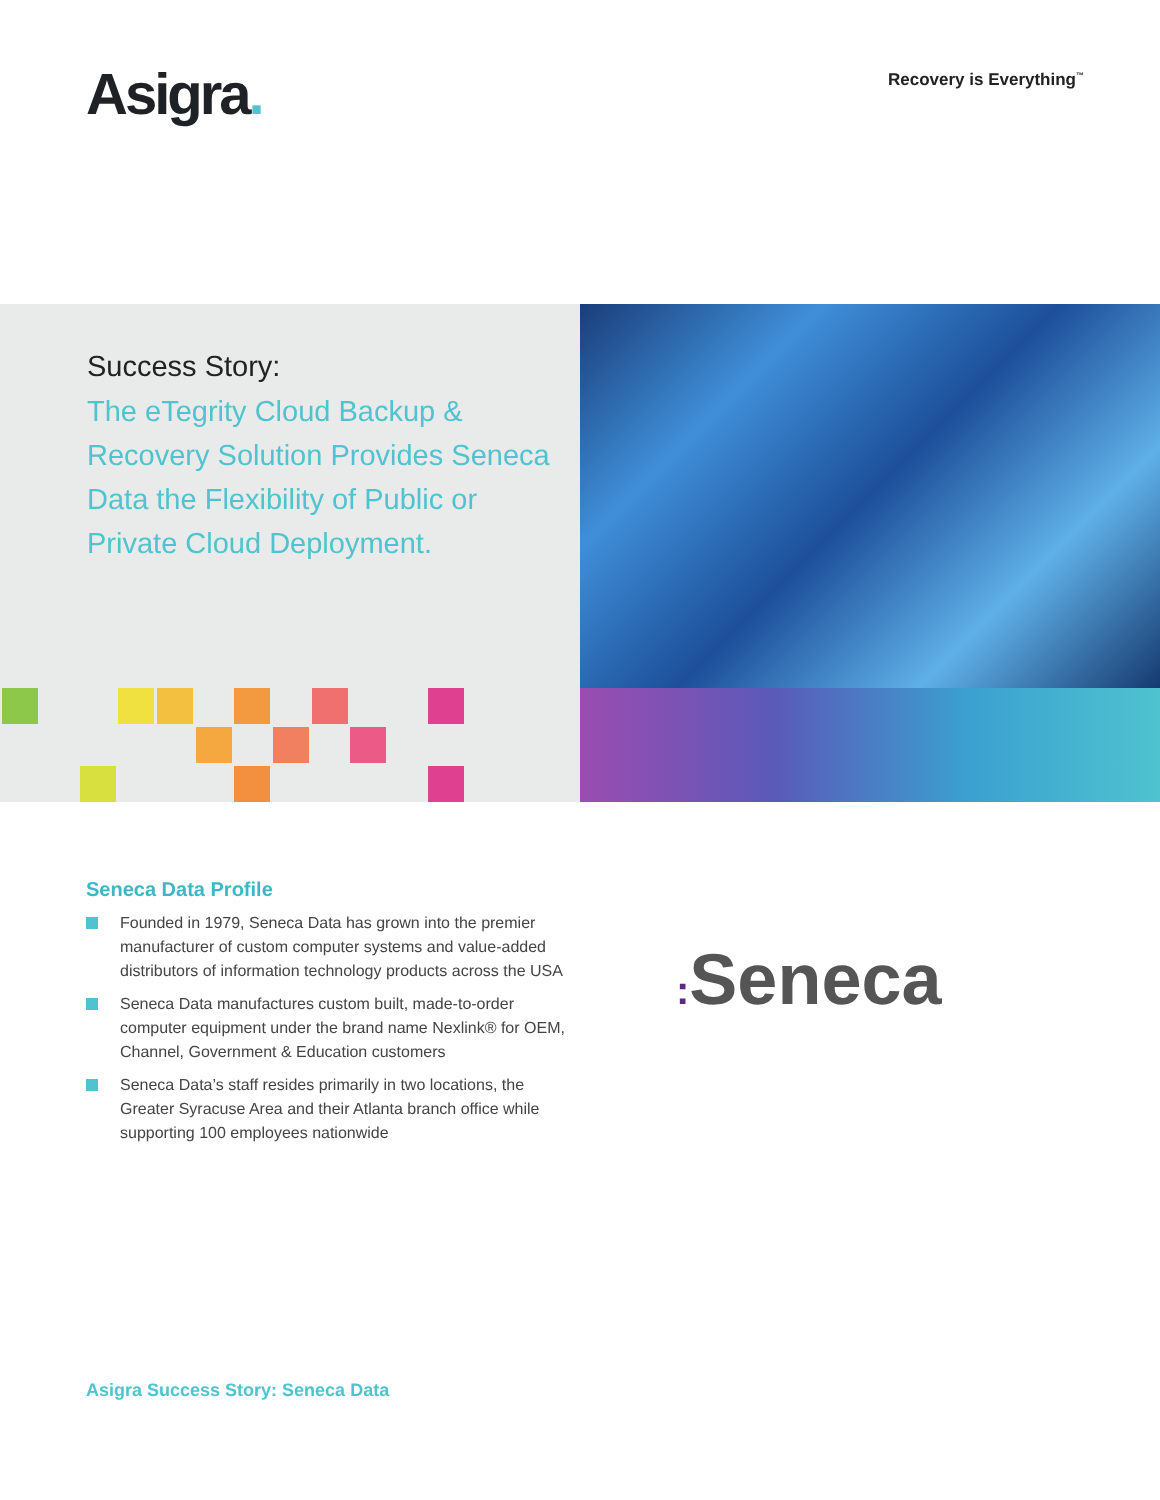Asigra.
Recovery is Everything<sup>™</sup>
Success Story:
The eTegrity Cloud Backup & Recovery Solution Provides Seneca Data the Flexibility of Public or Private Cloud Deployment.
Seneca Data Profile
Founded in 1979, Seneca Data has grown into the premier manufacturer of custom computer systems and value-added distributors of information technology products across the USA
Seneca Data manufactures custom built, made-to-order computer equipment under the brand name Nexlink® for OEM, Channel, Government & Education customers
Seneca Data’s staff resides primarily in two locations, the Greater Syracuse Area and their Atlanta branch office while supporting 100 employees nationwide
: Seneca
Asigra Success Story: Seneca Data